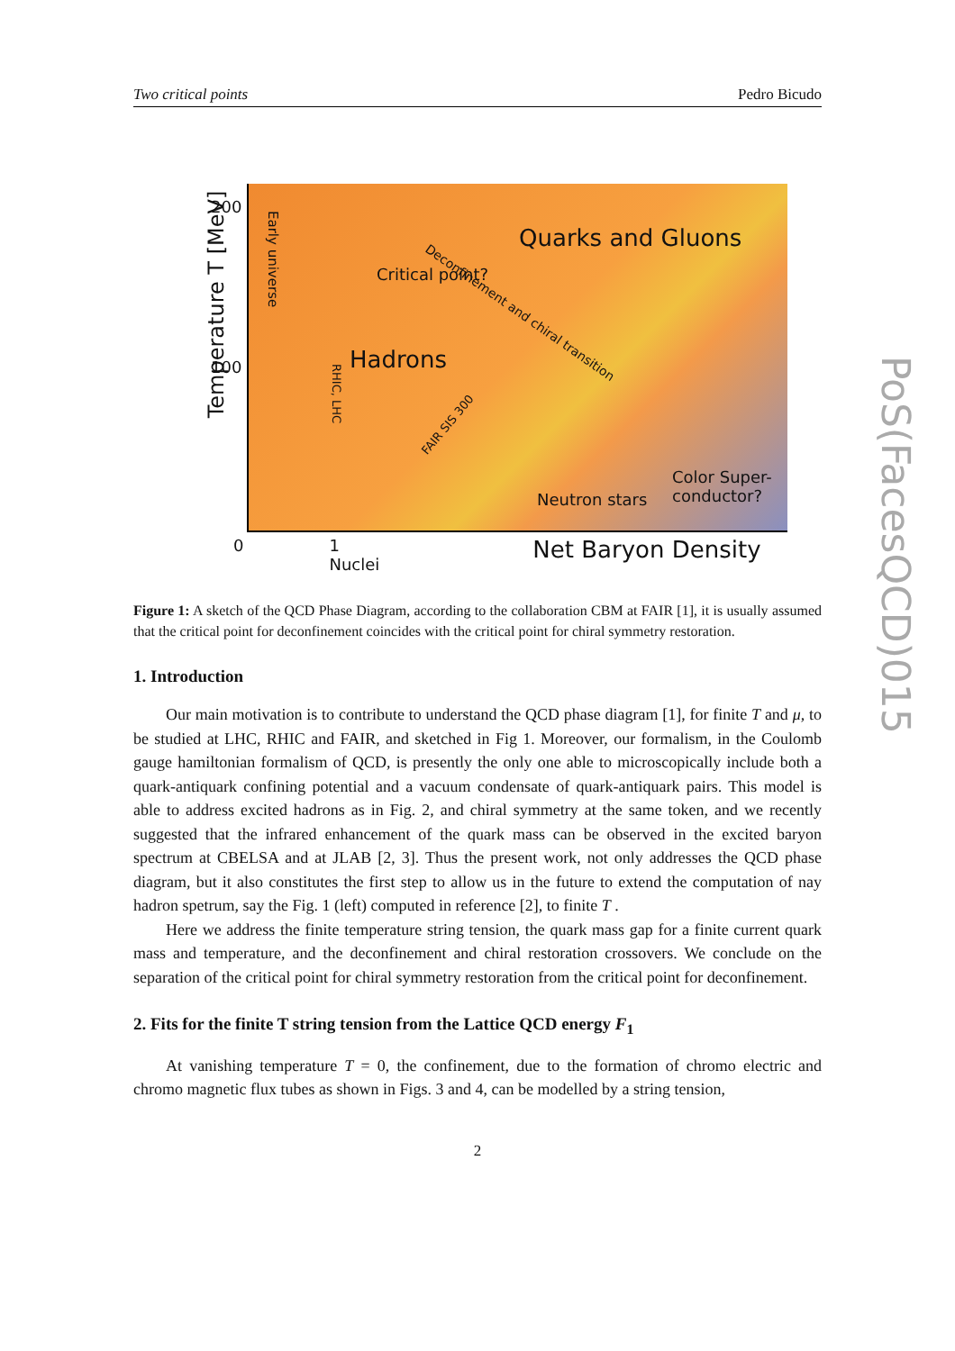PoS(FacesQCD)015
Two critical points Pedro Bicudo
Temperature T [MeV]
200
100
Early universe
Quarks and Gluons
Critical point?
Deconfinement and chiral transition
Hadrons
RHIC, LHC
FAIR SIS 300
Neutron stars
Color Super-
conductor?
0 1
Nuclei Net Baryon Density
Figure 1: A sketch of the QCD Phase Diagram, according to the collaboration CBM at FAIR [1], it is usually assumed that the critical point for deconfinement coincides with the critical point for chiral symmetry restoration.
1. Introduction
Our main motivation is to contribute to understand the QCD phase diagram [1], for finite T and μ, to be studied at LHC, RHIC and FAIR, and sketched in Fig 1. Moreover, our formalism, in the Coulomb gauge hamiltonian formalism of QCD, is presently the only one able to microscopically include both a quark-antiquark confining potential and a vacuum condensate of quark-antiquark pairs. This model is able to address excited hadrons as in Fig. 2, and chiral symmetry at the same token, and we recently suggested that the infrared enhancement of the quark mass can be observed in the excited baryon spectrum at CBELSA and at JLAB [2, 3]. Thus the present work, not only addresses the QCD phase diagram, but it also constitutes the first step to allow us in the future to extend the computation of nay hadron spetrum, say the Fig. 1 (left) computed in reference [2], to finite T .
Here we address the finite temperature string tension, the quark mass gap for a finite current quark mass and temperature, and the deconfinement and chiral restoration crossovers. We conclude on the separation of the critical point for chiral symmetry restoration from the critical point for deconfinement.
2. Fits for the finite T string tension from the Lattice QCD energy F<sub>1</sub>
At vanishing temperature T = 0, the confinement, due to the formation of chromo electric and chromo magnetic flux tubes as shown in Figs. 3 and 4, can be modelled by a string tension,
2